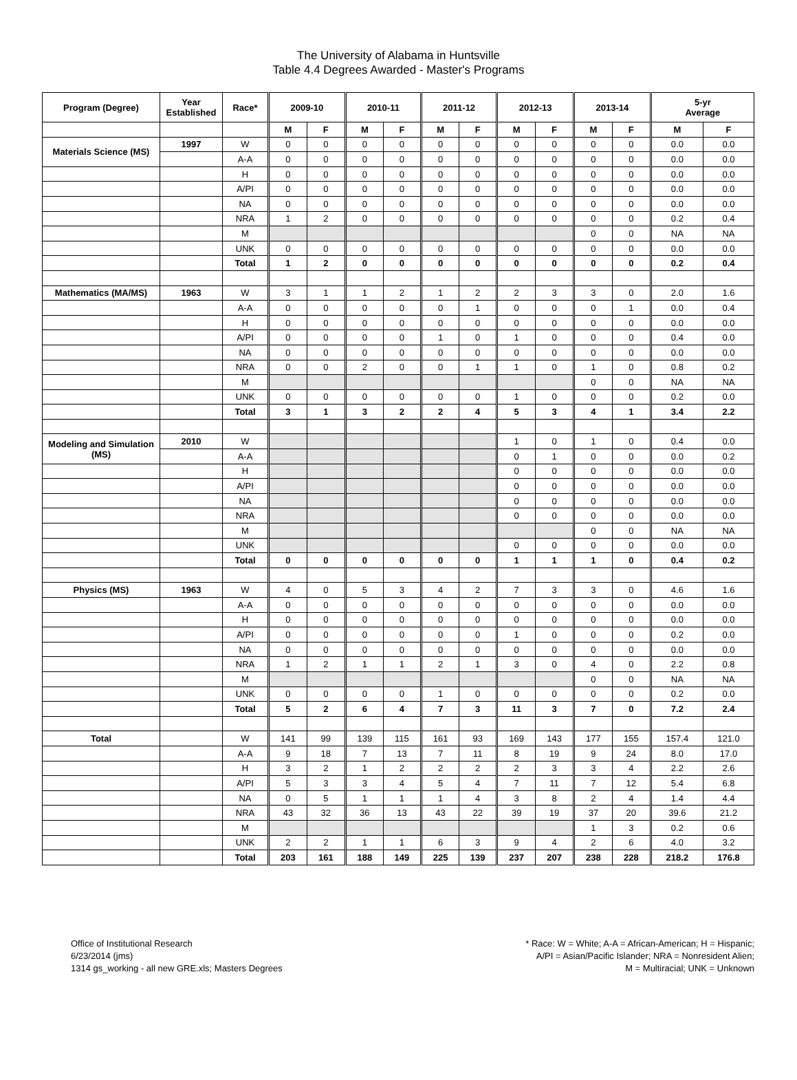The University of Alabama in Huntsville
Table 4.4 Degrees Awarded - Master's Programs
| Program (Degree) | Year Established | Race* | 2009-10 | | 2010-11 | | 2011-12 | | 2012-13 | | 2013-14 | | 5-yr Average | |
| --- | --- | --- | --- | --- | --- | --- | --- | --- | --- | --- | --- | --- | --- | --- |
| | | | M | F | M | F | M | F | M | F | M | F | M | F |
| Materials Science (MS) | 1997 | W | 0 | 0 | 0 | 0 | 0 | 0 | 0 | 0 | 0 | 0 | 0.0 | 0.0 |
| | | A-A | 0 | 0 | 0 | 0 | 0 | 0 | 0 | 0 | 0 | 0 | 0.0 | 0.0 |
| | | H | 0 | 0 | 0 | 0 | 0 | 0 | 0 | 0 | 0 | 0 | 0.0 | 0.0 |
| | | A/PI | 0 | 0 | 0 | 0 | 0 | 0 | 0 | 0 | 0 | 0 | 0.0 | 0.0 |
| | | NA | 0 | 0 | 0 | 0 | 0 | 0 | 0 | 0 | 0 | 0 | 0.0 | 0.0 |
| | | NRA | 1 | 2 | 0 | 0 | 0 | 0 | 0 | 0 | 0 | 0 | 0.2 | 0.4 |
| | | M | | | | | | | | | 0 | 0 | NA | NA |
| | | UNK | 0 | 0 | 0 | 0 | 0 | 0 | 0 | 0 | 0 | 0 | 0.0 | 0.0 |
| | | Total | 1 | 2 | 0 | 0 | 0 | 0 | 0 | 0 | 0 | 0 | 0.2 | 0.4 |
| Mathematics (MA/MS) | 1963 | W | 3 | 1 | 1 | 2 | 1 | 2 | 2 | 3 | 3 | 0 | 2.0 | 1.6 |
| | | A-A | 0 | 0 | 0 | 0 | 0 | 1 | 0 | 0 | 0 | 1 | 0.0 | 0.4 |
| | | H | 0 | 0 | 0 | 0 | 0 | 0 | 0 | 0 | 0 | 0 | 0.0 | 0.0 |
| | | A/PI | 0 | 0 | 0 | 0 | 1 | 0 | 1 | 0 | 0 | 0 | 0.4 | 0.0 |
| | | NA | 0 | 0 | 0 | 0 | 0 | 0 | 0 | 0 | 0 | 0 | 0.0 | 0.0 |
| | | NRA | 0 | 0 | 2 | 0 | 0 | 1 | 1 | 0 | 1 | 0 | 0.8 | 0.2 |
| | | M | | | | | | | | | 0 | 0 | NA | NA |
| | | UNK | 0 | 0 | 0 | 0 | 0 | 0 | 1 | 0 | 0 | 0 | 0.2 | 0.0 |
| | | Total | 3 | 1 | 3 | 2 | 2 | 4 | 5 | 3 | 4 | 1 | 3.4 | 2.2 |
| Modeling and Simulation (MS) | 2010 | W | | | | | | | 1 | 0 | 1 | 0 | 0.4 | 0.0 |
| | | A-A | | | | | | | 0 | 1 | 0 | 0 | 0.0 | 0.2 |
| | | H | | | | | | | 0 | 0 | 0 | 0 | 0.0 | 0.0 |
| | | A/PI | | | | | | | 0 | 0 | 0 | 0 | 0.0 | 0.0 |
| | | NA | | | | | | | 0 | 0 | 0 | 0 | 0.0 | 0.0 |
| | | NRA | | | | | | | 0 | 0 | 0 | 0 | 0.0 | 0.0 |
| | | M | | | | | | | | | 0 | 0 | NA | NA |
| | | UNK | | | | | | | 0 | 0 | 0 | 0 | 0.0 | 0.0 |
| | | Total | 0 | 0 | 0 | 0 | 0 | 0 | 1 | 1 | 1 | 0 | 0.4 | 0.2 |
| Physics (MS) | 1963 | W | 4 | 0 | 5 | 3 | 4 | 2 | 7 | 3 | 3 | 0 | 4.6 | 1.6 |
| | | A-A | 0 | 0 | 0 | 0 | 0 | 0 | 0 | 0 | 0 | 0 | 0.0 | 0.0 |
| | | H | 0 | 0 | 0 | 0 | 0 | 0 | 0 | 0 | 0 | 0 | 0.0 | 0.0 |
| | | A/PI | 0 | 0 | 0 | 0 | 0 | 0 | 1 | 0 | 0 | 0 | 0.2 | 0.0 |
| | | NA | 0 | 0 | 0 | 0 | 0 | 0 | 0 | 0 | 0 | 0 | 0.0 | 0.0 |
| | | NRA | 1 | 2 | 1 | 1 | 2 | 1 | 3 | 0 | 4 | 0 | 2.2 | 0.8 |
| | | M | | | | | | | | | 0 | 0 | NA | NA |
| | | UNK | 0 | 0 | 0 | 0 | 1 | 0 | 0 | 0 | 0 | 0 | 0.2 | 0.0 |
| | | Total | 5 | 2 | 6 | 4 | 7 | 3 | 11 | 3 | 7 | 0 | 7.2 | 2.4 |
| Total | | W | 141 | 99 | 139 | 115 | 161 | 93 | 169 | 143 | 177 | 155 | 157.4 | 121.0 |
| | | A-A | 9 | 18 | 7 | 13 | 7 | 11 | 8 | 19 | 9 | 24 | 8.0 | 17.0 |
| | | H | 3 | 2 | 1 | 2 | 2 | 2 | 2 | 3 | 3 | 4 | 2.2 | 2.6 |
| | | A/PI | 5 | 3 | 3 | 4 | 5 | 4 | 7 | 11 | 7 | 12 | 5.4 | 6.8 |
| | | NA | 0 | 5 | 1 | 1 | 1 | 4 | 3 | 8 | 2 | 4 | 1.4 | 4.4 |
| | | NRA | 43 | 32 | 36 | 13 | 43 | 22 | 39 | 19 | 37 | 20 | 39.6 | 21.2 |
| | | M | | | | | | | | | 1 | 3 | 0.2 | 0.6 |
| | | UNK | 2 | 2 | 1 | 1 | 6 | 3 | 9 | 4 | 2 | 6 | 4.0 | 3.2 |
| | | Total | 203 | 161 | 188 | 149 | 225 | 139 | 237 | 207 | 238 | 228 | 218.2 | 176.8 |
Office of Institutional Research
6/23/2014 (jms)
1314 gs_working - all new GRE.xls; Masters Degrees
* Race: W = White; A-A = African-American; H = Hispanic;
A/PI = Asian/Pacific Islander; NRA = Nonresident Alien;
M = Multiracial; UNK = Unknown